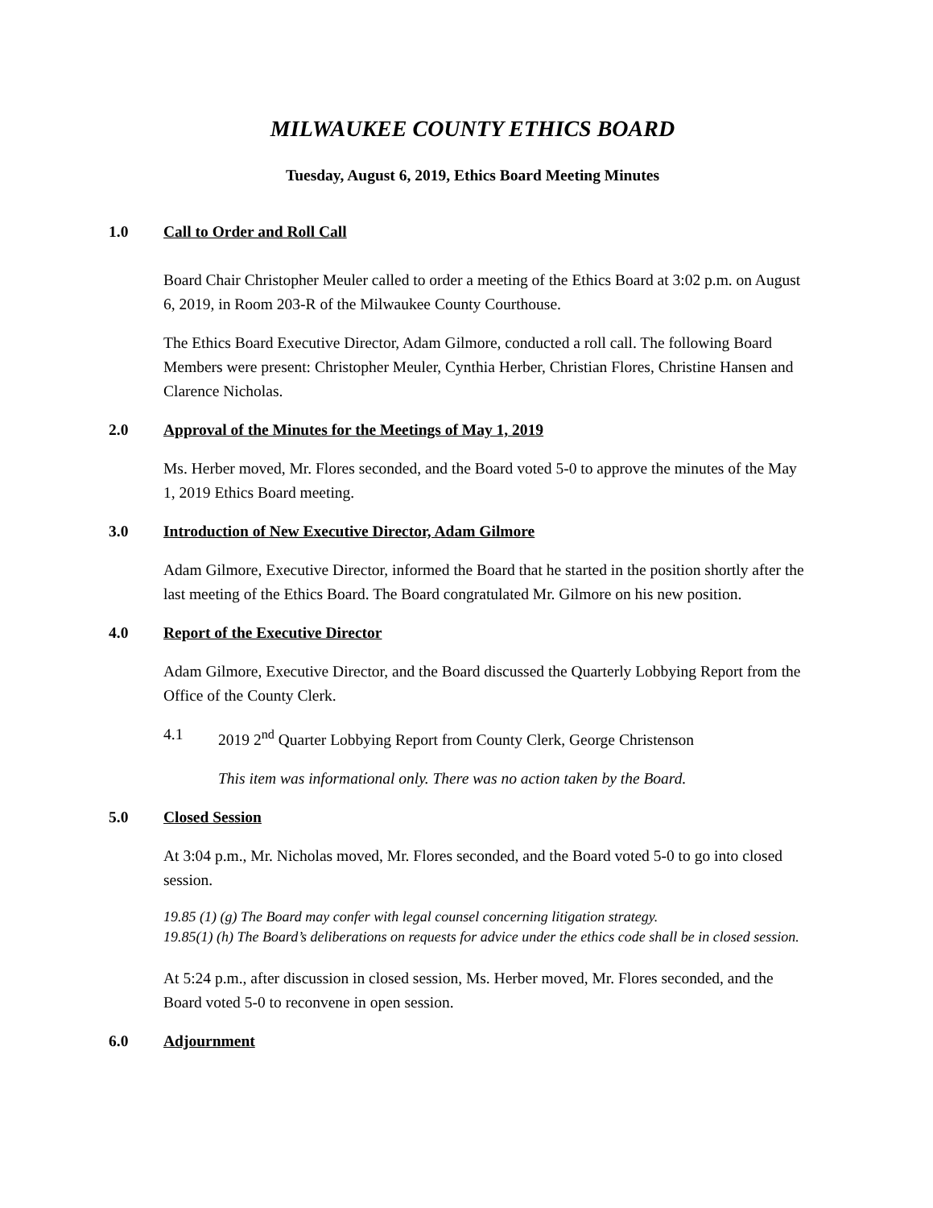MILWAUKEE COUNTY ETHICS BOARD
Tuesday, August 6, 2019, Ethics Board Meeting Minutes
1.0 Call to Order and Roll Call
Board Chair Christopher Meuler called to order a meeting of the Ethics Board at 3:02 p.m. on August 6, 2019, in Room 203-R of the Milwaukee County Courthouse.
The Ethics Board Executive Director, Adam Gilmore, conducted a roll call. The following Board Members were present: Christopher Meuler, Cynthia Herber, Christian Flores, Christine Hansen and Clarence Nicholas.
2.0 Approval of the Minutes for the Meetings of May 1, 2019
Ms. Herber moved, Mr. Flores seconded, and the Board voted 5-0 to approve the minutes of the May 1, 2019 Ethics Board meeting.
3.0 Introduction of New Executive Director, Adam Gilmore
Adam Gilmore, Executive Director, informed the Board that he started in the position shortly after the last meeting of the Ethics Board. The Board congratulated Mr. Gilmore on his new position.
4.0 Report of the Executive Director
Adam Gilmore, Executive Director, and the Board discussed the Quarterly Lobbying Report from the Office of the County Clerk.
4.1 2019 2<sup>nd</sup> Quarter Lobbying Report from County Clerk, George Christenson
This item was informational only. There was no action taken by the Board.
5.0 Closed Session
At 3:04 p.m., Mr. Nicholas moved, Mr. Flores seconded, and the Board voted 5-0 to go into closed session.
19.85 (1) (g) The Board may confer with legal counsel concerning litigation strategy.
19.85(1) (h) The Board’s deliberations on requests for advice under the ethics code shall be in closed session.
At 5:24 p.m., after discussion in closed session, Ms. Herber moved, Mr. Flores seconded, and the Board voted 5-0 to reconvene in open session.
6.0 Adjournment